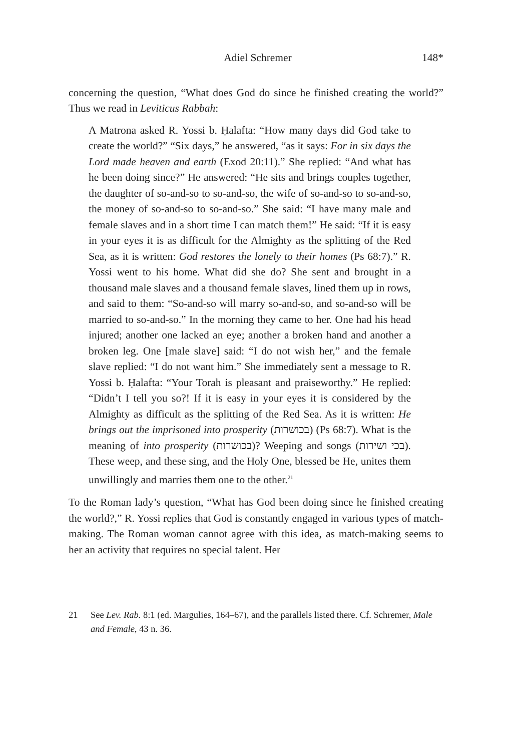Adiel Schremer 148*
concerning the question, “What does God do since he finished creating the world?” Thus we read in Leviticus Rabbah:
A Matrona asked R. Yossi b. Ḥalafta: “How many days did God take to create the world?” “Six days,” he answered, “as it says: For in six days the Lord made heaven and earth (Exod 20:11).” She replied: “And what has he been doing since?” He answered: “He sits and brings couples together, the daughter of so-and-so to so-and-so, the wife of so-and-so to so-and-so, the money of so-and-so to so-and-so.” She said: “I have many male and female slaves and in a short time I can match them!” He said: “If it is easy in your eyes it is as difficult for the Almighty as the splitting of the Red Sea, as it is written: God restores the lonely to their homes (Ps 68:7).” R. Yossi went to his home. What did she do? She sent and brought in a thousand male slaves and a thousand female slaves, lined them up in rows, and said to them: “So-and-so will marry so-and-so, and so-and-so will be married to so-and-so.” In the morning they came to her. One had his head injured; another one lacked an eye; another a broken hand and another a broken leg. One [male slave] said: “I do not wish her,” and the female slave replied: “I do not want him.” She immediately sent a message to R. Yossi b. Ḥalafta: “Your Torah is pleasant and praiseworthy.” He replied: “Didn’t I tell you so?! If it is easy in your eyes it is considered by the Almighty as difficult as the splitting of the Red Sea. As it is written: He brings out the imprisoned into prosperity (בכושרות) (Ps 68:7). What is the meaning of into prosperity (בכושרות)? Weeping and songs (בכי ושירות). These weep, and these sing, and the Holy One, blessed be He, unites them unwillingly and marries them one to the other.<sup>21</sup>
To the Roman lady’s question, “What has God been doing since he finished creating the world?,” R. Yossi replies that God is constantly engaged in various types of match-making. The Roman woman cannot agree with this idea, as match-making seems to her an activity that requires no special talent. Her
21 See Lev. Rab. 8:1 (ed. Margulies, 164–67), and the parallels listed there. Cf. Schremer, Male and Female, 43 n. 36.